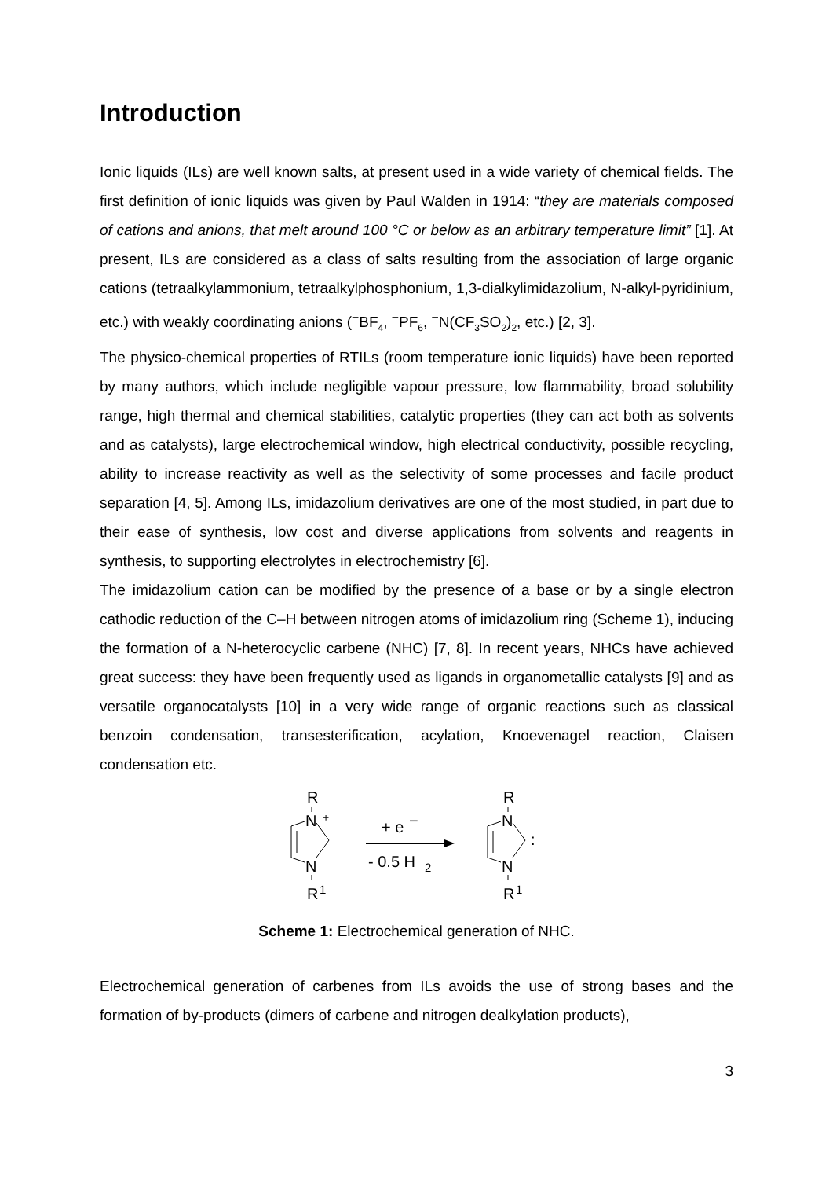Introduction
Ionic liquids (ILs) are well known salts, at present used in a wide variety of chemical fields. The first definition of ionic liquids was given by Paul Walden in 1914: “they are materials composed of cations and anions, that melt around 100 °C or below as an arbitrary temperature limit” [1]. At present, ILs are considered as a class of salts resulting from the association of large organic cations (tetraalkylammonium, tetraalkylphosphonium, 1,3-dialkylimidazolium, N-alkyl-pyridinium, etc.) with weakly coordinating anions (<sup>−</sup>BF<sub>4</sub>, <sup>−</sup>PF<sub>6</sub>, <sup>−</sup>N(CF<sub>3</sub>SO<sub>2</sub>)<sub>2</sub>, etc.) [2, 3].
The physico-chemical properties of RTILs (room temperature ionic liquids) have been reported by many authors, which include negligible vapour pressure, low flammability, broad solubility range, high thermal and chemical stabilities, catalytic properties (they can act both as solvents and as catalysts), large electrochemical window, high electrical conductivity, possible recycling, ability to increase reactivity as well as the selectivity of some processes and facile product separation [4, 5]. Among ILs, imidazolium derivatives are one of the most studied, in part due to their ease of synthesis, low cost and diverse applications from solvents and reagents in synthesis, to supporting electrolytes in electrochemistry [6].
The imidazolium cation can be modified by the presence of a base or by a single electron cathodic reduction of the C–H between nitrogen atoms of imidazolium ring (Scheme 1), inducing the formation of a N-heterocyclic carbene (NHC) [7, 8]. In recent years, NHCs have achieved great success: they have been frequently used as ligands in organometallic catalysts [9] and as versatile organocatalysts [10] in a very wide range of organic reactions such as classical benzoin condensation, transesterification, acylation, Knoevenagel reaction, Claisen condensation etc.
R
N
+
N
R
1
+ e
−
- 0.5 H
2
R
N
:
N
R
1
Scheme 1: Electrochemical generation of NHC.
Electrochemical generation of carbenes from ILs avoids the use of strong bases and the formation of by-products (dimers of carbene and nitrogen dealkylation products),
3